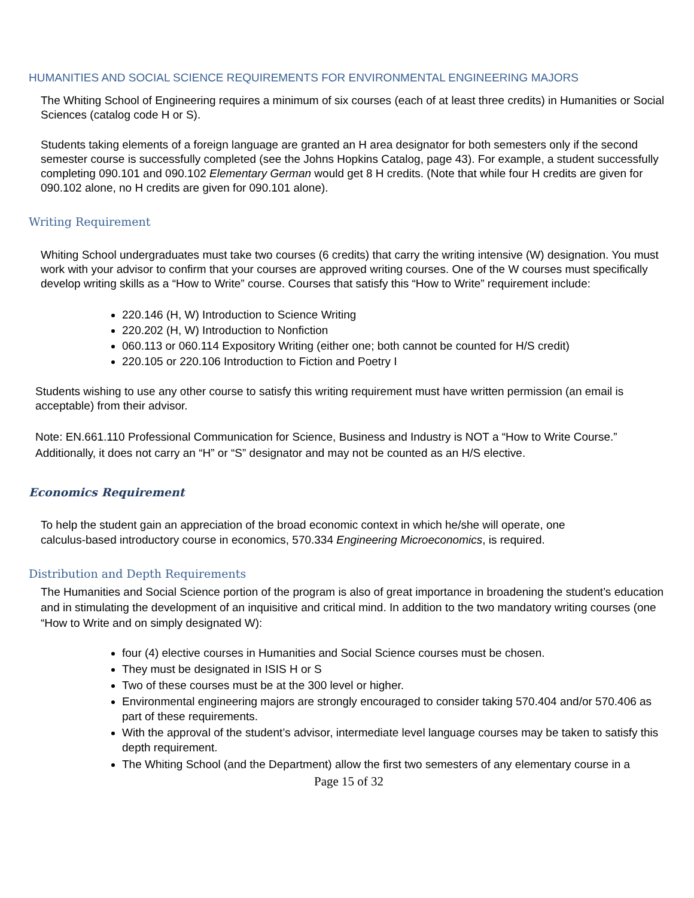HUMANITIES AND SOCIAL SCIENCE REQUIREMENTS FOR ENVIRONMENTAL ENGINEERING MAJORS
The Whiting School of Engineering requires a minimum of six courses (each of at least three credits) in Humanities or Social Sciences (catalog code H or S).
Students taking elements of a foreign language are granted an H area designator for both semesters only if the second semester course is successfully completed (see the Johns Hopkins Catalog, page 43). For example, a student successfully completing 090.101 and 090.102 Elementary German would get 8 H credits. (Note that while four H credits are given for 090.102 alone, no H credits are given for 090.101 alone).
Writing Requirement
Whiting School undergraduates must take two courses (6 credits) that carry the writing intensive (W) designation. You must work with your advisor to confirm that your courses are approved writing courses. One of the W courses must specifically develop writing skills as a “How to Write” course. Courses that satisfy this “How to Write” requirement include:
220.146 (H, W) Introduction to Science Writing
220.202 (H, W) Introduction to Nonfiction
060.113 or 060.114 Expository Writing (either one; both cannot be counted for H/S credit)
220.105 or 220.106 Introduction to Fiction and Poetry I
Students wishing to use any other course to satisfy this writing requirement must have written permission (an email is acceptable) from their advisor.
Note: EN.661.110 Professional Communication for Science, Business and Industry is NOT a “How to Write Course.” Additionally, it does not carry an “H” or “S” designator and may not be counted as an H/S elective.
Economics Requirement
To help the student gain an appreciation of the broad economic context in which he/she will operate, one calculus-based introductory course in economics, 570.334 Engineering Microeconomics, is required.
Distribution and Depth Requirements
The Humanities and Social Science portion of the program is also of great importance in broadening the student’s education and in stimulating the development of an inquisitive and critical mind. In addition to the two mandatory writing courses (one “How to Write and on simply designated W):
four (4) elective courses in Humanities and Social Science courses must be chosen.
They must be designated in ISIS H or S
Two of these courses must be at the 300 level or higher.
Environmental engineering majors are strongly encouraged to consider taking 570.404 and/or 570.406 as part of these requirements.
With the approval of the student’s advisor, intermediate level language courses may be taken to satisfy this depth requirement.
The Whiting School (and the Department) allow the first two semesters of any elementary course in a
Page 15 of 32